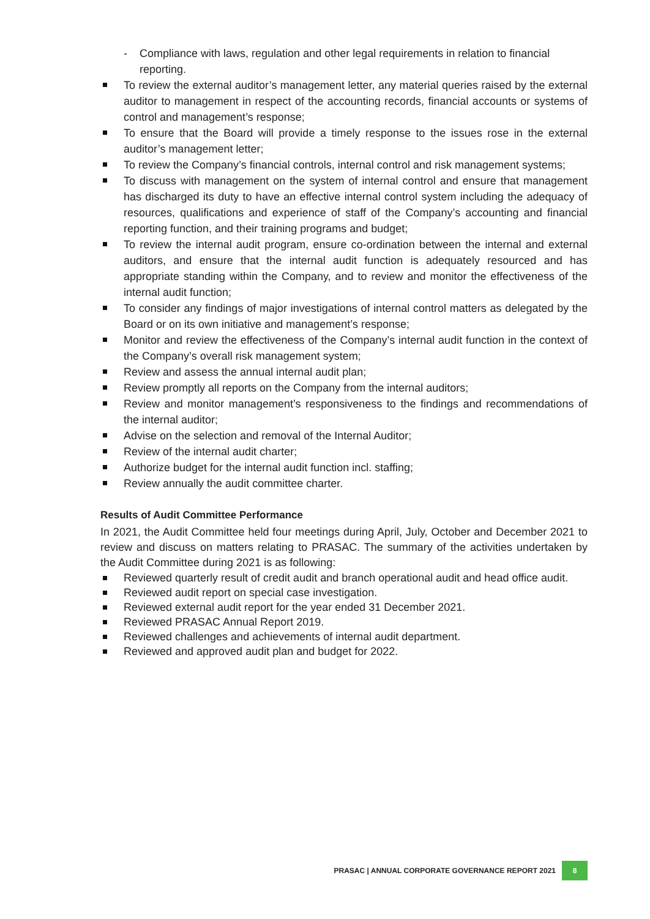- Compliance with laws, regulation and other legal requirements in relation to financial reporting.
To review the external auditor’s management letter, any material queries raised by the external auditor to management in respect of the accounting records, financial accounts or systems of control and management’s response;
To ensure that the Board will provide a timely response to the issues rose in the external auditor’s management letter;
To review the Company’s financial controls, internal control and risk management systems;
To discuss with management on the system of internal control and ensure that management has discharged its duty to have an effective internal control system including the adequacy of resources, qualifications and experience of staff of the Company’s accounting and financial reporting function, and their training programs and budget;
To review the internal audit program, ensure co-ordination between the internal and external auditors, and ensure that the internal audit function is adequately resourced and has appropriate standing within the Company, and to review and monitor the effectiveness of the internal audit function;
To consider any findings of major investigations of internal control matters as delegated by the Board or on its own initiative and management’s response;
Monitor and review the effectiveness of the Company’s internal audit function in the context of the Company’s overall risk management system;
Review and assess the annual internal audit plan;
Review promptly all reports on the Company from the internal auditors;
Review and monitor management’s responsiveness to the findings and recommendations of the internal auditor;
Advise on the selection and removal of the Internal Auditor;
Review of the internal audit charter;
Authorize budget for the internal audit function incl. staffing;
Review annually the audit committee charter.
Results of Audit Committee Performance
In 2021, the Audit Committee held four meetings during April, July, October and December 2021 to review and discuss on matters relating to PRASAC. The summary of the activities undertaken by the Audit Committee during 2021 is as following:
Reviewed quarterly result of credit audit and branch operational audit and head office audit.
Reviewed audit report on special case investigation.
Reviewed external audit report for the year ended 31 December 2021.
Reviewed PRASAC Annual Report 2019.
Reviewed challenges and achievements of internal audit department.
Reviewed and approved audit plan and budget for 2022.
PRASAC | ANNUAL CORPORATE GOVERNANCE REPORT 2021 8